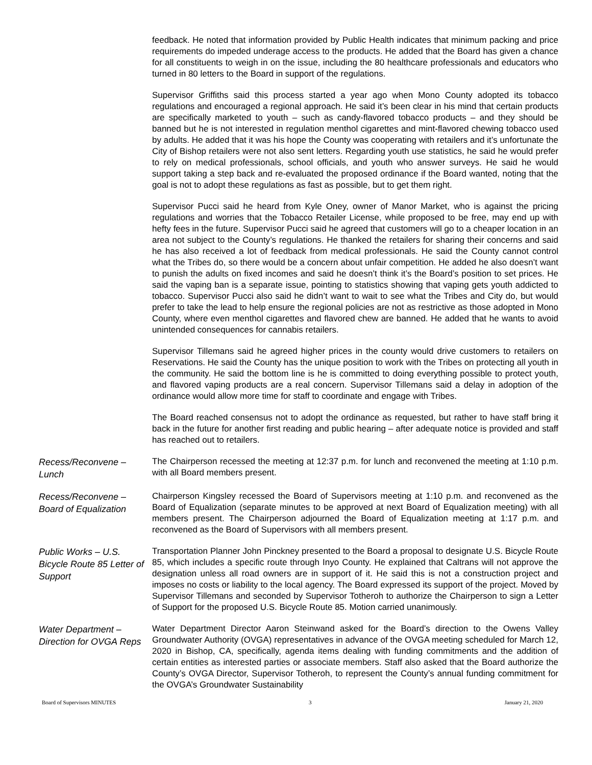feedback. He noted that information provided by Public Health indicates that minimum packing and price requirements do impeded underage access to the products. He added that the Board has given a chance for all constituents to weigh in on the issue, including the 80 healthcare professionals and educators who turned in 80 letters to the Board in support of the regulations.
Supervisor Griffiths said this process started a year ago when Mono County adopted its tobacco regulations and encouraged a regional approach. He said it’s been clear in his mind that certain products are specifically marketed to youth – such as candy-flavored tobacco products – and they should be banned but he is not interested in regulation menthol cigarettes and mint-flavored chewing tobacco used by adults. He added that it was his hope the County was cooperating with retailers and it’s unfortunate the City of Bishop retailers were not also sent letters. Regarding youth use statistics, he said he would prefer to rely on medical professionals, school officials, and youth who answer surveys. He said he would support taking a step back and re-evaluated the proposed ordinance if the Board wanted, noting that the goal is not to adopt these regulations as fast as possible, but to get them right.
Supervisor Pucci said he heard from Kyle Oney, owner of Manor Market, who is against the pricing regulations and worries that the Tobacco Retailer License, while proposed to be free, may end up with hefty fees in the future. Supervisor Pucci said he agreed that customers will go to a cheaper location in an area not subject to the County’s regulations. He thanked the retailers for sharing their concerns and said he has also received a lot of feedback from medical professionals. He said the County cannot control what the Tribes do, so there would be a concern about unfair competition. He added he also doesn’t want to punish the adults on fixed incomes and said he doesn’t think it’s the Board’s position to set prices. He said the vaping ban is a separate issue, pointing to statistics showing that vaping gets youth addicted to tobacco. Supervisor Pucci also said he didn’t want to wait to see what the Tribes and City do, but would prefer to take the lead to help ensure the regional policies are not as restrictive as those adopted in Mono County, where even menthol cigarettes and flavored chew are banned. He added that he wants to avoid unintended consequences for cannabis retailers.
Supervisor Tillemans said he agreed higher prices in the county would drive customers to retailers on Reservations. He said the County has the unique position to work with the Tribes on protecting all youth in the community. He said the bottom line is he is committed to doing everything possible to protect youth, and flavored vaping products are a real concern. Supervisor Tillemans said a delay in adoption of the ordinance would allow more time for staff to coordinate and engage with Tribes.
The Board reached consensus not to adopt the ordinance as requested, but rather to have staff bring it back in the future for another first reading and public hearing – after adequate notice is provided and staff has reached out to retailers.
Recess/Reconvene – Lunch
The Chairperson recessed the meeting at 12:37 p.m. for lunch and reconvened the meeting at 1:10 p.m. with all Board members present.
Recess/Reconvene – Board of Equalization
Chairperson Kingsley recessed the Board of Supervisors meeting at 1:10 p.m. and reconvened as the Board of Equalization (separate minutes to be approved at next Board of Equalization meeting) with all members present. The Chairperson adjourned the Board of Equalization meeting at 1:17 p.m. and reconvened as the Board of Supervisors with all members present.
Public Works – U.S. Bicycle Route 85 Letter of Support
Transportation Planner John Pinckney presented to the Board a proposal to designate U.S. Bicycle Route 85, which includes a specific route through Inyo County. He explained that Caltrans will not approve the designation unless all road owners are in support of it. He said this is not a construction project and imposes no costs or liability to the local agency. The Board expressed its support of the project. Moved by Supervisor Tillemans and seconded by Supervisor Totheroh to authorize the Chairperson to sign a Letter of Support for the proposed U.S. Bicycle Route 85. Motion carried unanimously.
Water Department – Direction for OVGA Reps
Water Department Director Aaron Steinwand asked for the Board’s direction to the Owens Valley Groundwater Authority (OVGA) representatives in advance of the OVGA meeting scheduled for March 12, 2020 in Bishop, CA, specifically, agenda items dealing with funding commitments and the addition of certain entities as interested parties or associate members. Staff also asked that the Board authorize the County’s OVGA Director, Supervisor Totheroh, to represent the County’s annual funding commitment for the OVGA’s Groundwater Sustainability
Board of Supervisors MINUTES 3 January 21, 2020